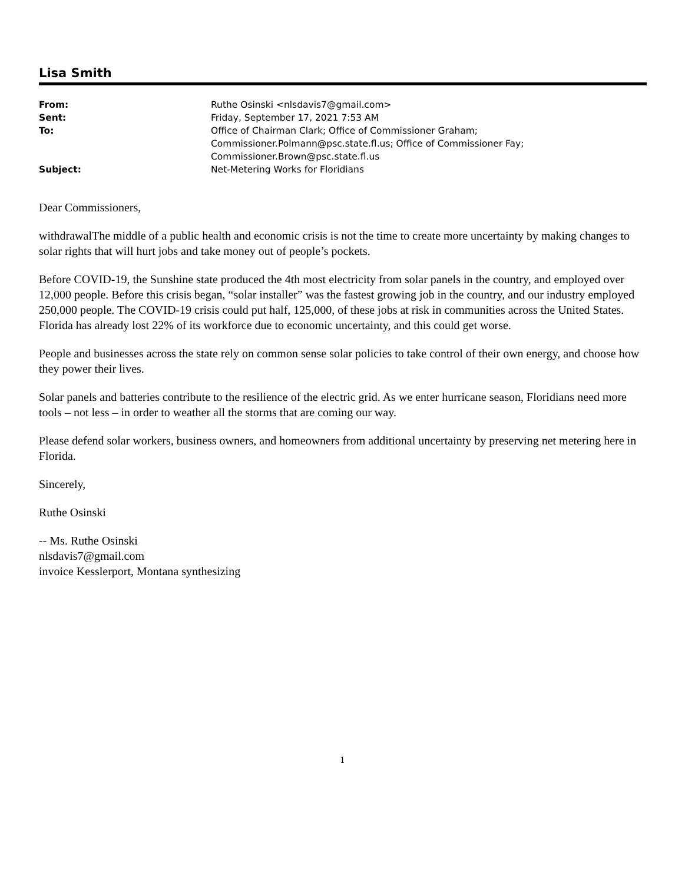Lisa Smith
| From: | Ruthe Osinski <nlsdavis7@gmail.com> |
| Sent: | Friday, September 17, 2021 7:53 AM |
| To: | Office of Chairman Clark; Office of Commissioner Graham; Commissioner.Polmann@psc.state.fl.us; Office of Commissioner Fay; Commissioner.Brown@psc.state.fl.us |
| Subject: | Net-Metering Works for Floridians |
Dear Commissioners,
withdrawalThe middle of a public health and economic crisis is not the time to create more uncertainty by making changes to solar rights that will hurt jobs and take money out of people’s pockets.
Before COVID-19, the Sunshine state produced the 4th most electricity from solar panels in the country, and employed over 12,000 people. Before this crisis began, “solar installer” was the fastest growing job in the country, and our industry employed 250,000 people. The COVID-19 crisis could put half, 125,000, of these jobs at risk in communities across the United States. Florida has already lost 22% of its workforce due to economic uncertainty, and this could get worse.
People and businesses across the state rely on common sense solar policies to take control of their own energy, and choose how they power their lives.
Solar panels and batteries contribute to the resilience of the electric grid. As we enter hurricane season, Floridians need more tools – not less – in order to weather all the storms that are coming our way.
Please defend solar workers, business owners, and homeowners from additional uncertainty by preserving net metering here in Florida.
Sincerely,
Ruthe Osinski
-- Ms. Ruthe Osinski
nlsdavis7@gmail.com
invoice Kesslerport, Montana synthesizing
1